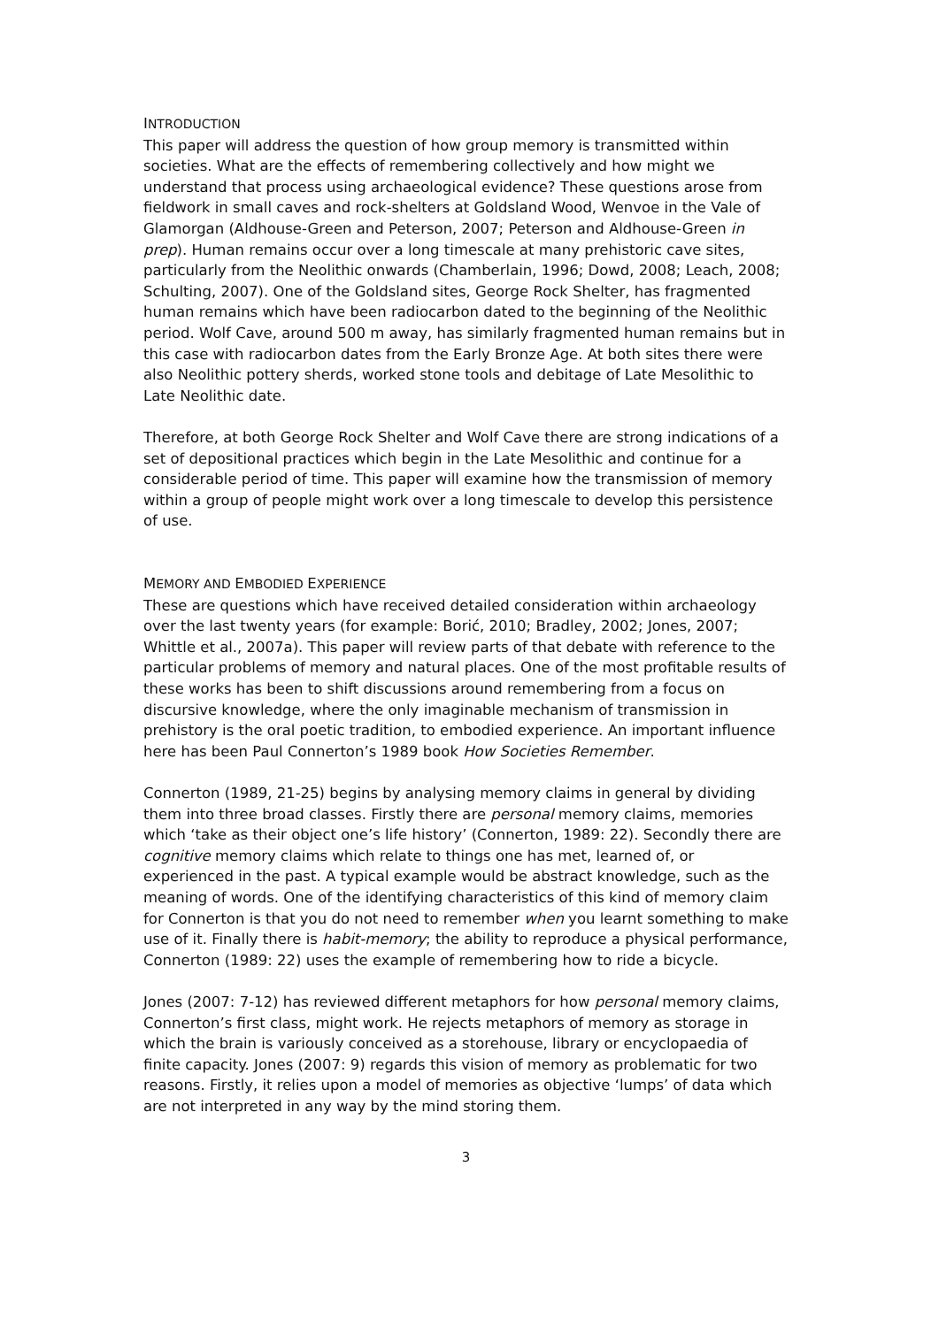INTRODUCTION
This paper will address the question of how group memory is transmitted within societies. What are the effects of remembering collectively and how might we understand that process using archaeological evidence? These questions arose from fieldwork in small caves and rock-shelters at Goldsland Wood, Wenvoe in the Vale of Glamorgan (Aldhouse-Green and Peterson, 2007; Peterson and Aldhouse-Green in prep). Human remains occur over a long timescale at many prehistoric cave sites, particularly from the Neolithic onwards (Chamberlain, 1996; Dowd, 2008; Leach, 2008; Schulting, 2007). One of the Goldsland sites, George Rock Shelter, has fragmented human remains which have been radiocarbon dated to the beginning of the Neolithic period. Wolf Cave, around 500 m away, has similarly fragmented human remains but in this case with radiocarbon dates from the Early Bronze Age. At both sites there were also Neolithic pottery sherds, worked stone tools and debitage of Late Mesolithic to Late Neolithic date.
Therefore, at both George Rock Shelter and Wolf Cave there are strong indications of a set of depositional practices which begin in the Late Mesolithic and continue for a considerable period of time. This paper will examine how the transmission of memory within a group of people might work over a long timescale to develop this persistence of use.
MEMORY AND EMBODIED EXPERIENCE
These are questions which have received detailed consideration within archaeology over the last twenty years (for example: Borić, 2010; Bradley, 2002; Jones, 2007; Whittle et al., 2007a). This paper will review parts of that debate with reference to the particular problems of memory and natural places. One of the most profitable results of these works has been to shift discussions around remembering from a focus on discursive knowledge, where the only imaginable mechanism of transmission in prehistory is the oral poetic tradition, to embodied experience. An important influence here has been Paul Connerton’s 1989 book How Societies Remember.
Connerton (1989, 21-25) begins by analysing memory claims in general by dividing them into three broad classes. Firstly there are personal memory claims, memories which ‘take as their object one’s life history’ (Connerton, 1989: 22). Secondly there are cognitive memory claims which relate to things one has met, learned of, or experienced in the past. A typical example would be abstract knowledge, such as the meaning of words. One of the identifying characteristics of this kind of memory claim for Connerton is that you do not need to remember when you learnt something to make use of it. Finally there is habit-memory; the ability to reproduce a physical performance, Connerton (1989: 22) uses the example of remembering how to ride a bicycle.
Jones (2007: 7-12) has reviewed different metaphors for how personal memory claims, Connerton’s first class, might work. He rejects metaphors of memory as storage in which the brain is variously conceived as a storehouse, library or encyclopaedia of finite capacity. Jones (2007: 9) regards this vision of memory as problematic for two reasons. Firstly, it relies upon a model of memories as objective ‘lumps’ of data which are not interpreted in any way by the mind storing them.
3